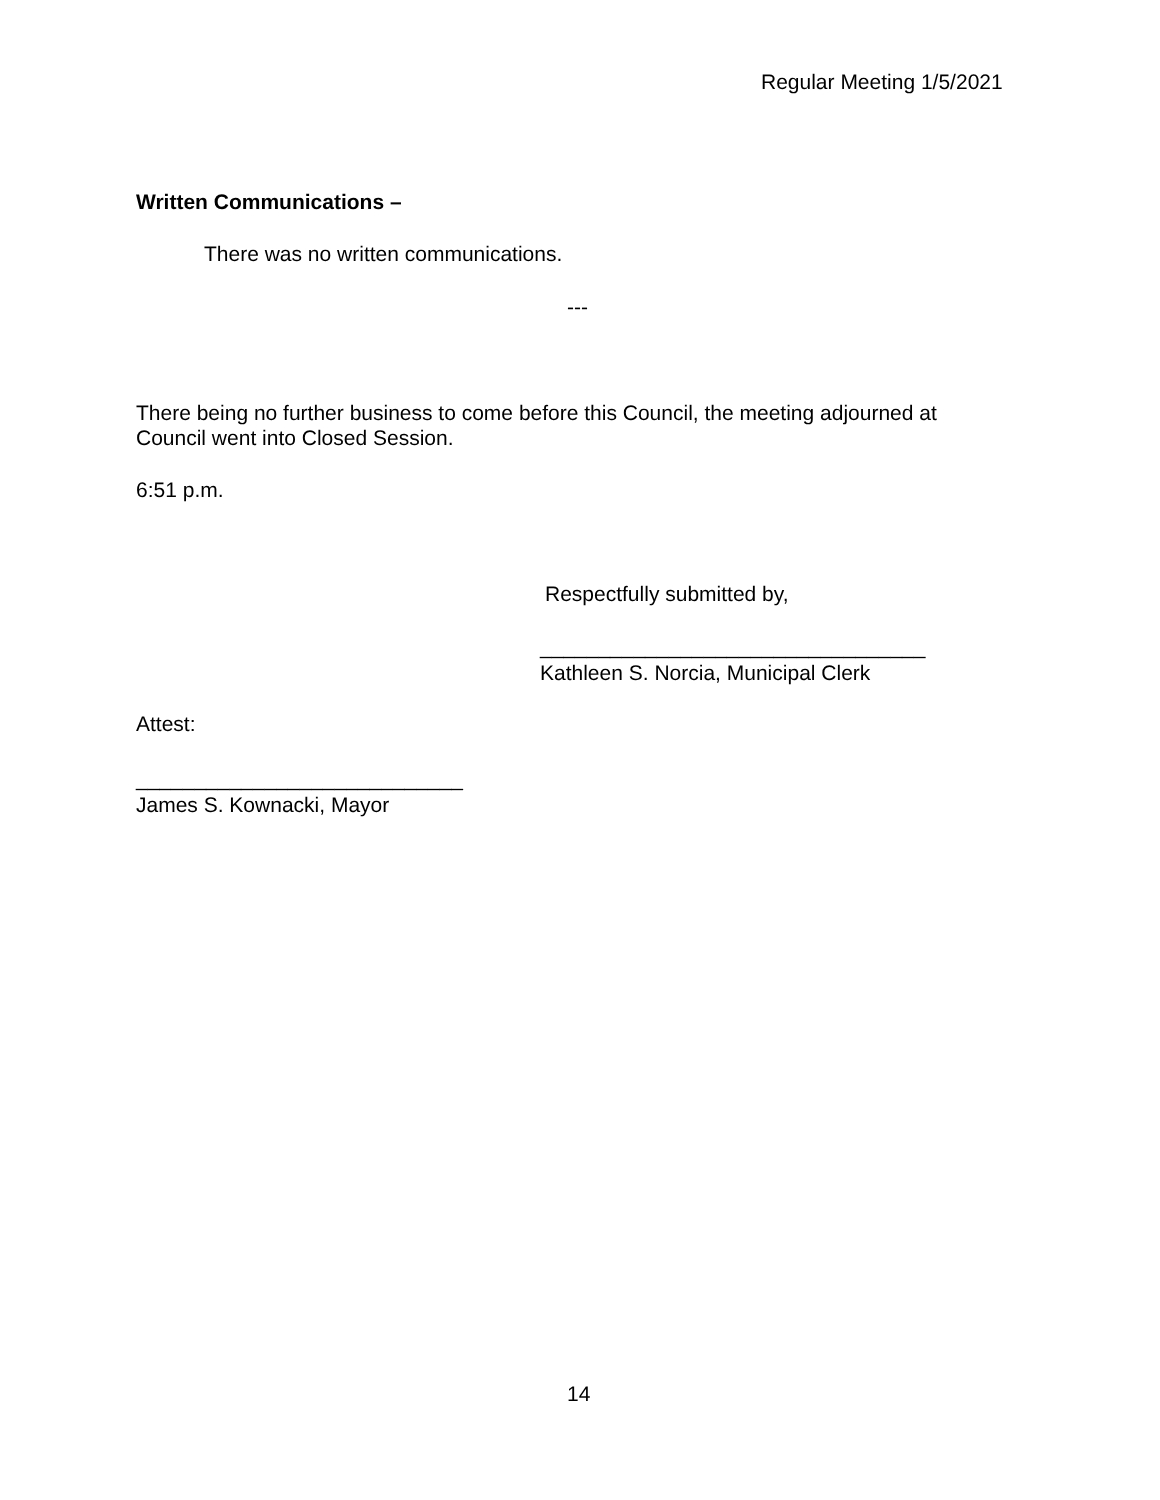Regular Meeting 1/5/2021
Written Communications –
There was no written communications.
---
There being no further business to come before this Council, the meeting adjourned at
Council went into Closed Session.
6:51 p.m.
Respectfully submitted by,
_________________________________
Kathleen S. Norcia, Municipal Clerk
Attest:
____________________________
James S. Kownacki, Mayor
14